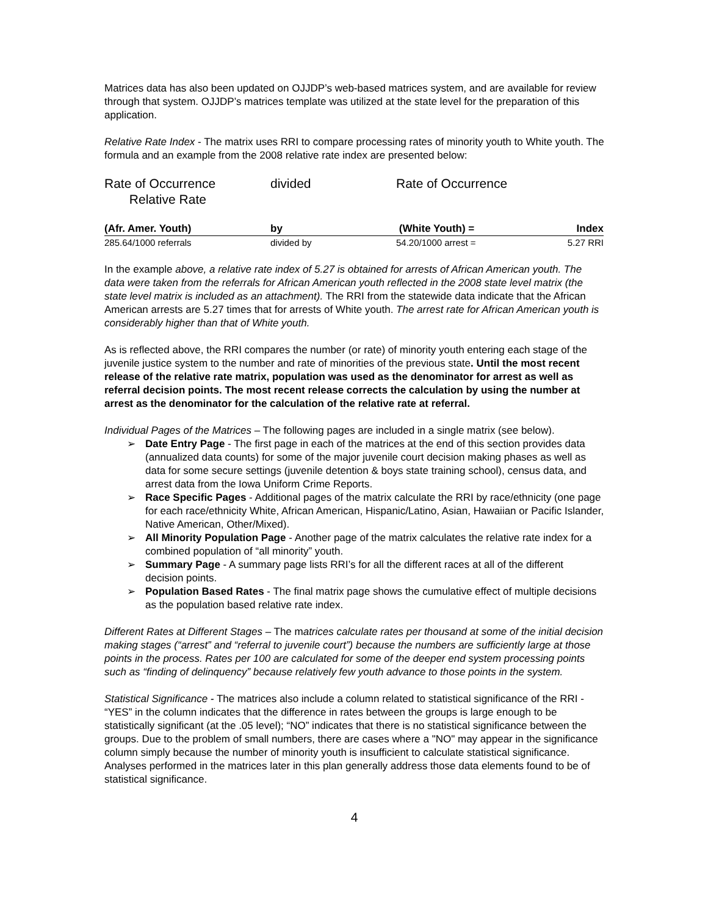Matrices data has also been updated on OJJDP’s web-based matrices system, and are available for review through that system. OJJDP’s matrices template was utilized at the state level for the preparation of this application.
Relative Rate Index - The matrix uses RRI to compare processing rates of minority youth to White youth. The formula and an example from the 2008 relative rate index are presented below:
| Rate of Occurrence Relative Rate | divided | Rate of Occurrence | |
| (Afr. Amer. Youth) | by | (White Youth) = | Index |
| 285.64/1000 referrals | divided by | 54.20/1000 arrest = | 5.27 RRI |
In the example above, a relative rate index of 5.27 is obtained for arrests of African American youth. The data were taken from the referrals for African American youth reflected in the 2008 state level matrix (the state level matrix is included as an attachment). The RRI from the statewide data indicate that the African American arrests are 5.27 times that for arrests of White youth. The arrest rate for African American youth is considerably higher than that of White youth.
As is reflected above, the RRI compares the number (or rate) of minority youth entering each stage of the juvenile justice system to the number and rate of minorities of the previous state. Until the most recent release of the relative rate matrix, population was used as the denominator for arrest as well as referral decision points. The most recent release corrects the calculation by using the number at arrest as the denominator for the calculation of the relative rate at referral.
Individual Pages of the Matrices – The following pages are included in a single matrix (see below).
➢ Date Entry Page - The first page in each of the matrices at the end of this section provides data (annualized data counts) for some of the major juvenile court decision making phases as well as data for some secure settings (juvenile detention & boys state training school), census data, and arrest data from the Iowa Uniform Crime Reports.
➢ Race Specific Pages - Additional pages of the matrix calculate the RRI by race/ethnicity (one page for each race/ethnicity White, African American, Hispanic/Latino, Asian, Hawaiian or Pacific Islander, Native American, Other/Mixed).
➢ All Minority Population Page - Another page of the matrix calculates the relative rate index for a combined population of “all minority” youth.
➢ Summary Page - A summary page lists RRI’s for all the different races at all of the different decision points.
➢ Population Based Rates - The final matrix page shows the cumulative effect of multiple decisions as the population based relative rate index.
Different Rates at Different Stages – The matrices calculate rates per thousand at some of the initial decision making stages (“arrest” and “referral to juvenile court”) because the numbers are sufficiently large at those points in the process. Rates per 100 are calculated for some of the deeper end system processing points such as “finding of delinquency” because relatively few youth advance to those points in the system.
Statistical Significance - The matrices also include a column related to statistical significance of the RRI - “YES” in the column indicates that the difference in rates between the groups is large enough to be statistically significant (at the .05 level); “NO” indicates that there is no statistical significance between the groups. Due to the problem of small numbers, there are cases where a "NO" may appear in the significance column simply because the number of minority youth is insufficient to calculate statistical significance. Analyses performed in the matrices later in this plan generally address those data elements found to be of statistical significance.
4